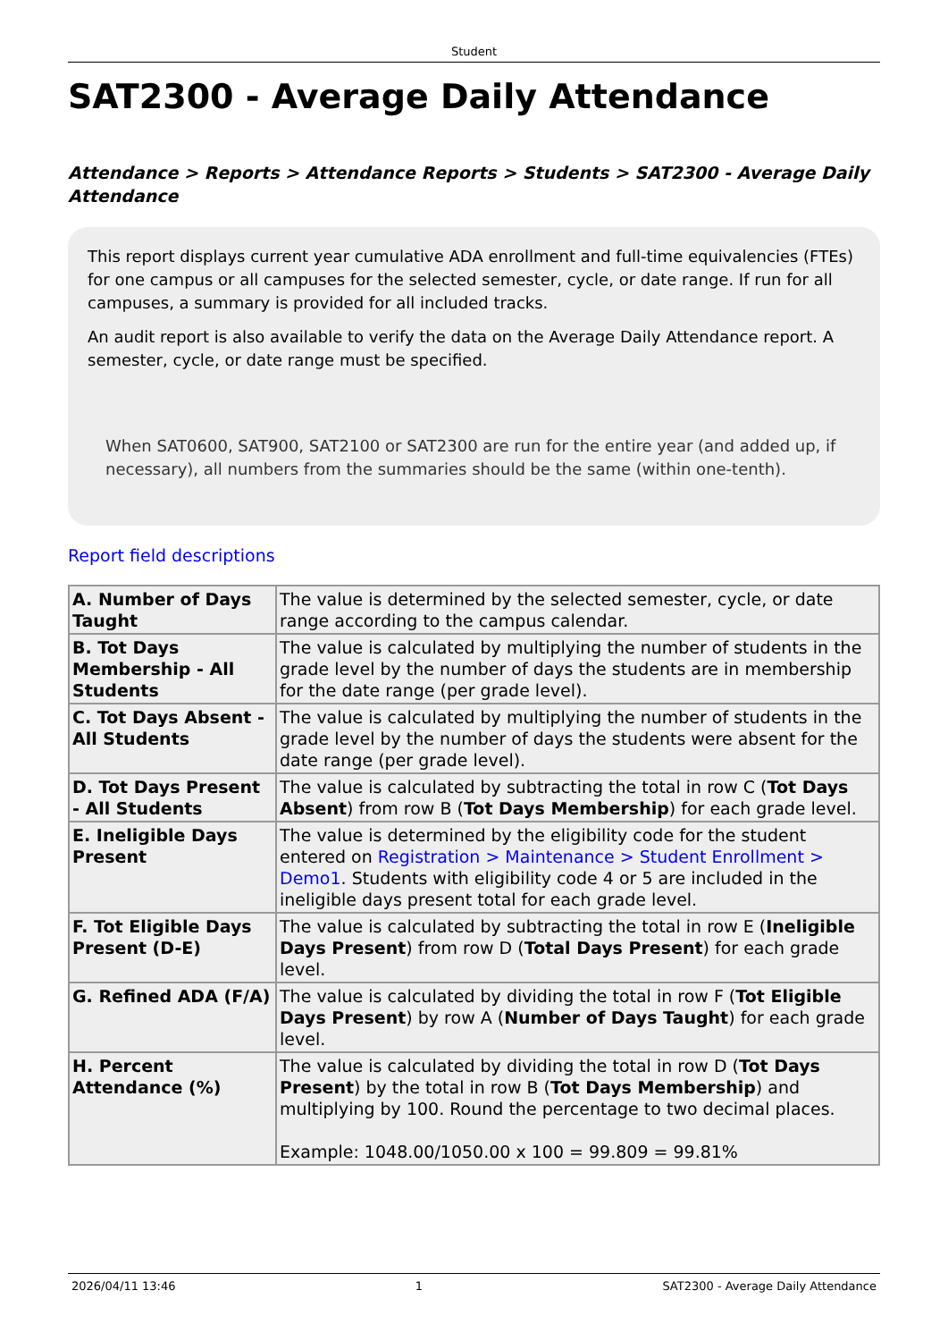Student
SAT2300 - Average Daily Attendance
Attendance > Reports > Attendance Reports > Students > SAT2300 - Average Daily Attendance
This report displays current year cumulative ADA enrollment and full-time equivalencies (FTEs) for one campus or all campuses for the selected semester, cycle, or date range. If run for all campuses, a summary is provided for all included tracks.
An audit report is also available to verify the data on the Average Daily Attendance report. A semester, cycle, or date range must be specified.
When SAT0600, SAT900, SAT2100 or SAT2300 are run for the entire year (and added up, if necessary), all numbers from the summaries should be the same (within one-tenth).
Report field descriptions
| A. Number of Days Taught | The value is determined by the selected semester, cycle, or date range according to the campus calendar. |
| B. Tot Days Membership - All Students | The value is calculated by multiplying the number of students in the grade level by the number of days the students are in membership for the date range (per grade level). |
| C. Tot Days Absent - All Students | The value is calculated by multiplying the number of students in the grade level by the number of days the students were absent for the date range (per grade level). |
| D. Tot Days Present - All Students | The value is calculated by subtracting the total in row C ( Tot Days Absent ) from row B ( Tot Days Membership ) for each grade level. |
| E. Ineligible Days Present | The value is determined by the eligibility code for the student entered on Registration > Maintenance > Student Enrollment > Demo1 . Students with eligibility code 4 or 5 are included in the ineligible days present total for each grade level. |
| F. Tot Eligible Days Present (D-E) | The value is calculated by subtracting the total in row E ( Ineligible Days Present ) from row D ( Total Days Present ) for each grade level. |
| G. Refined ADA (F/A) | The value is calculated by dividing the total in row F ( Tot Eligible Days Present ) by row A ( Number of Days Taught ) for each grade level. |
| H. Percent Attendance (%) | The value is calculated by dividing the total in row D ( Tot Days Present ) by the total in row B ( Tot Days Membership ) and multiplying by 100. Round the percentage to two decimal places. Example: 1048.00/1050.00 x 100 = 99.809 = 99.81% |
2026/04/11 13:46 1 SAT2300 - Average Daily Attendance